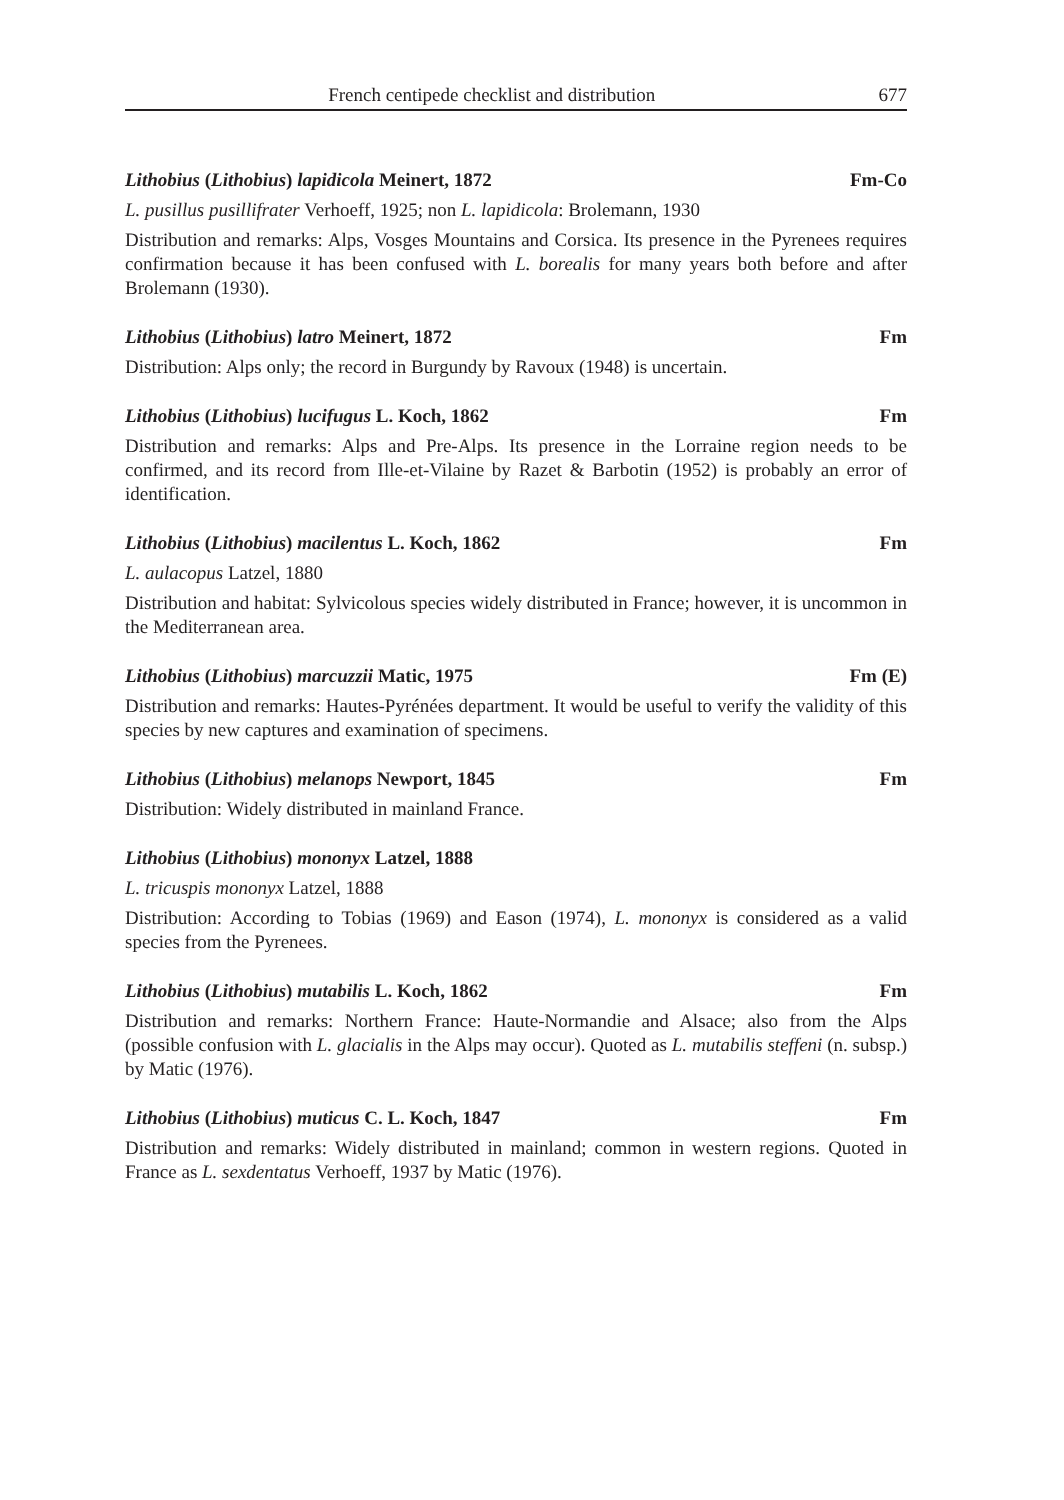French centipede checklist and distribution 677
Lithobius (Lithobius) lapidicola Meinert, 1872 Fm-Co
L. pusillus pusillifrater Verhoeff, 1925; non L. lapidicola: Brolemann, 1930
Distribution and remarks: Alps, Vosges Mountains and Corsica. Its presence in the Pyrenees requires confirmation because it has been confused with L. borealis for many years both before and after Brolemann (1930).
Lithobius (Lithobius) latro Meinert, 1872 Fm
Distribution: Alps only; the record in Burgundy by Ravoux (1948) is uncertain.
Lithobius (Lithobius) lucifugus L. Koch, 1862 Fm
Distribution and remarks: Alps and Pre-Alps. Its presence in the Lorraine region needs to be confirmed, and its record from Ille-et-Vilaine by Razet & Barbotin (1952) is probably an error of identification.
Lithobius (Lithobius) macilentus L. Koch, 1862 Fm
L. aulacopus Latzel, 1880
Distribution and habitat: Sylvicolous species widely distributed in France; however, it is uncommon in the Mediterranean area.
Lithobius (Lithobius) marcuzzii Matic, 1975 Fm (E)
Distribution and remarks: Hautes-Pyrénées department. It would be useful to verify the validity of this species by new captures and examination of specimens.
Lithobius (Lithobius) melanops Newport, 1845 Fm
Distribution: Widely distributed in mainland France.
Lithobius (Lithobius) mononyx Latzel, 1888
L. tricuspis mononyx Latzel, 1888
Distribution: According to Tobias (1969) and Eason (1974), L. mononyx is considered as a valid species from the Pyrenees.
Lithobius (Lithobius) mutabilis L. Koch, 1862 Fm
Distribution and remarks: Northern France: Haute-Normandie and Alsace; also from the Alps (possible confusion with L. glacialis in the Alps may occur). Quoted as L. mutabilis steffeni (n. subsp.) by Matic (1976).
Lithobius (Lithobius) muticus C. L. Koch, 1847 Fm
Distribution and remarks: Widely distributed in mainland; common in western regions. Quoted in France as L. sexdentatus Verhoeff, 1937 by Matic (1976).